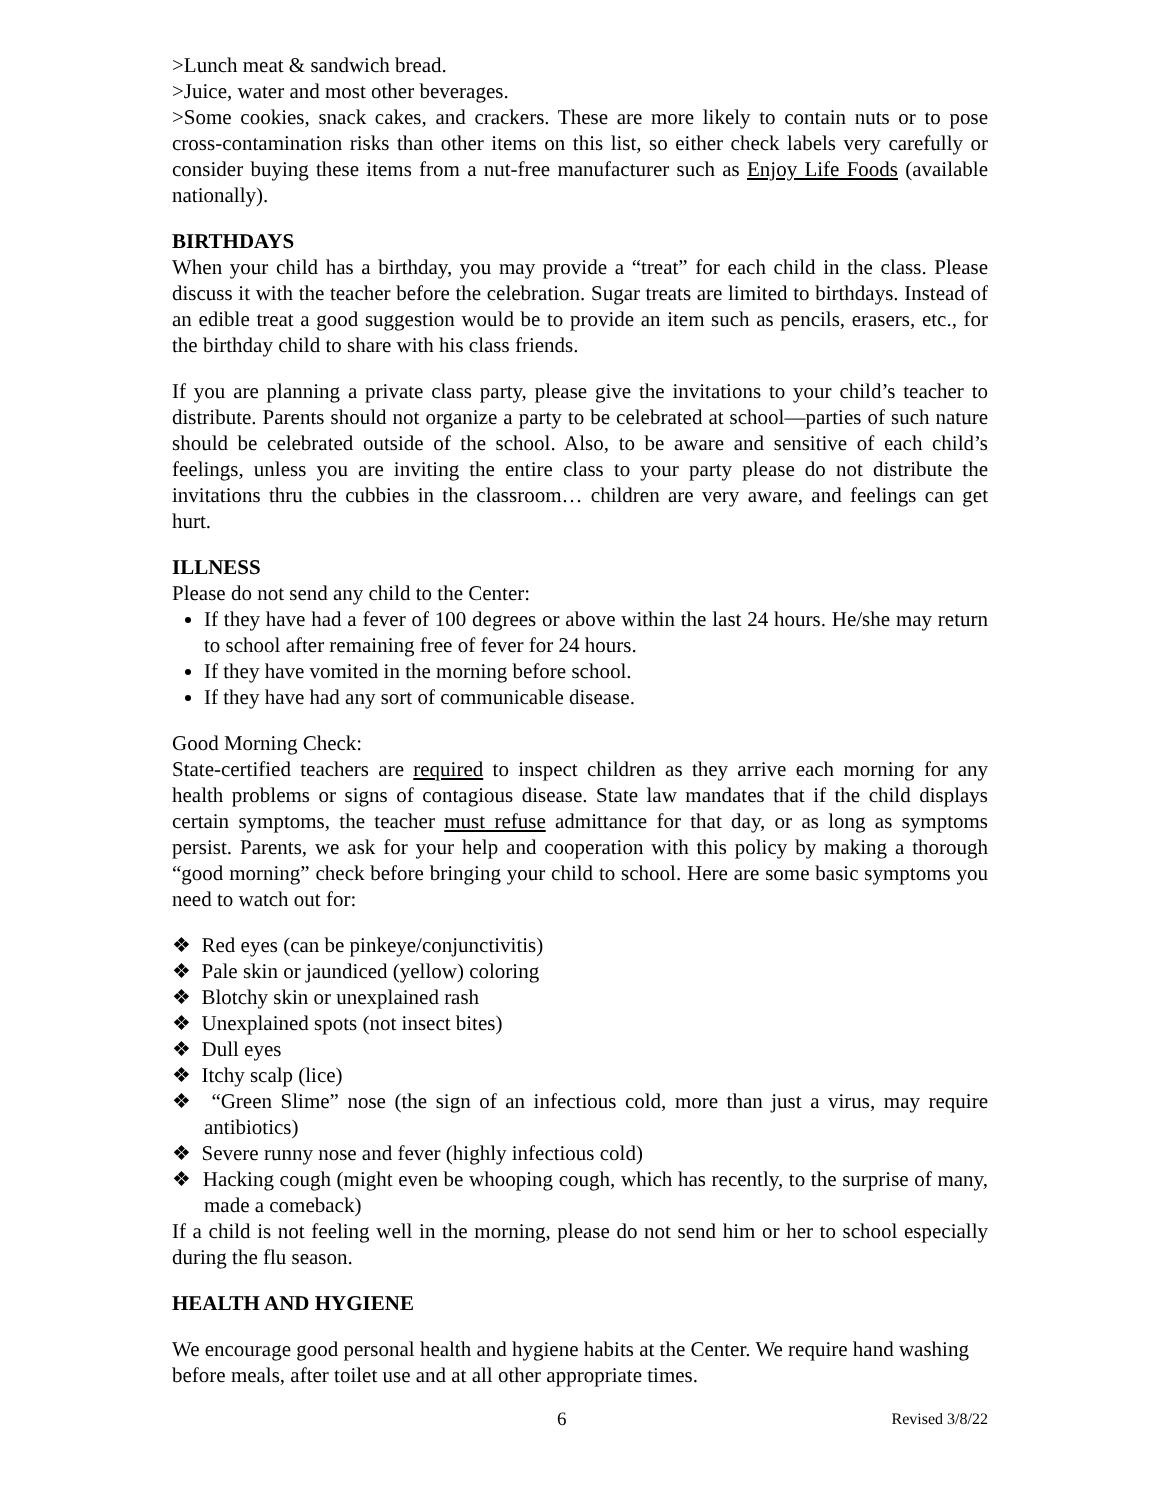>Lunch meat & sandwich bread.
>Juice, water and most other beverages.
>Some cookies, snack cakes, and crackers. These are more likely to contain nuts or to pose cross-contamination risks than other items on this list, so either check labels very carefully or consider buying these items from a nut-free manufacturer such as Enjoy Life Foods (available nationally).
BIRTHDAYS
When your child has a birthday, you may provide a “treat” for each child in the class. Please discuss it with the teacher before the celebration. Sugar treats are limited to birthdays. Instead of an edible treat a good suggestion would be to provide an item such as pencils, erasers, etc., for the birthday child to share with his class friends.
If you are planning a private class party, please give the invitations to your child’s teacher to distribute. Parents should not organize a party to be celebrated at school—parties of such nature should be celebrated outside of the school. Also, to be aware and sensitive of each child’s feelings, unless you are inviting the entire class to your party please do not distribute the invitations thru the cubbies in the classroom… children are very aware, and feelings can get hurt.
ILLNESS
Please do not send any child to the Center:
If they have had a fever of 100 degrees or above within the last 24 hours. He/she may return to school after remaining free of fever for 24 hours.
If they have vomited in the morning before school.
If they have had any sort of communicable disease.
Good Morning Check:
State-certified teachers are required to inspect children as they arrive each morning for any health problems or signs of contagious disease. State law mandates that if the child displays certain symptoms, the teacher must refuse admittance for that day, or as long as symptoms persist. Parents, we ask for your help and cooperation with this policy by making a thorough “good morning” check before bringing your child to school. Here are some basic symptoms you need to watch out for:
❖ Red eyes (can be pinkeye/conjunctivitis)
❖ Pale skin or jaundiced (yellow) coloring
❖ Blotchy skin or unexplained rash
❖ Unexplained spots (not insect bites)
❖ Dull eyes
❖ Itchy scalp (lice)
❖ “Green Slime” nose (the sign of an infectious cold, more than just a virus, may require antibiotics)
❖ Severe runny nose and fever (highly infectious cold)
❖ Hacking cough (might even be whooping cough, which has recently, to the surprise of many, made a comeback)
If a child is not feeling well in the morning, please do not send him or her to school especially during the flu season.
HEALTH AND HYGIENE
We encourage good personal health and hygiene habits at the Center. We require hand washing before meals, after toilet use and at all other appropriate times.
6 Revised 3/8/22